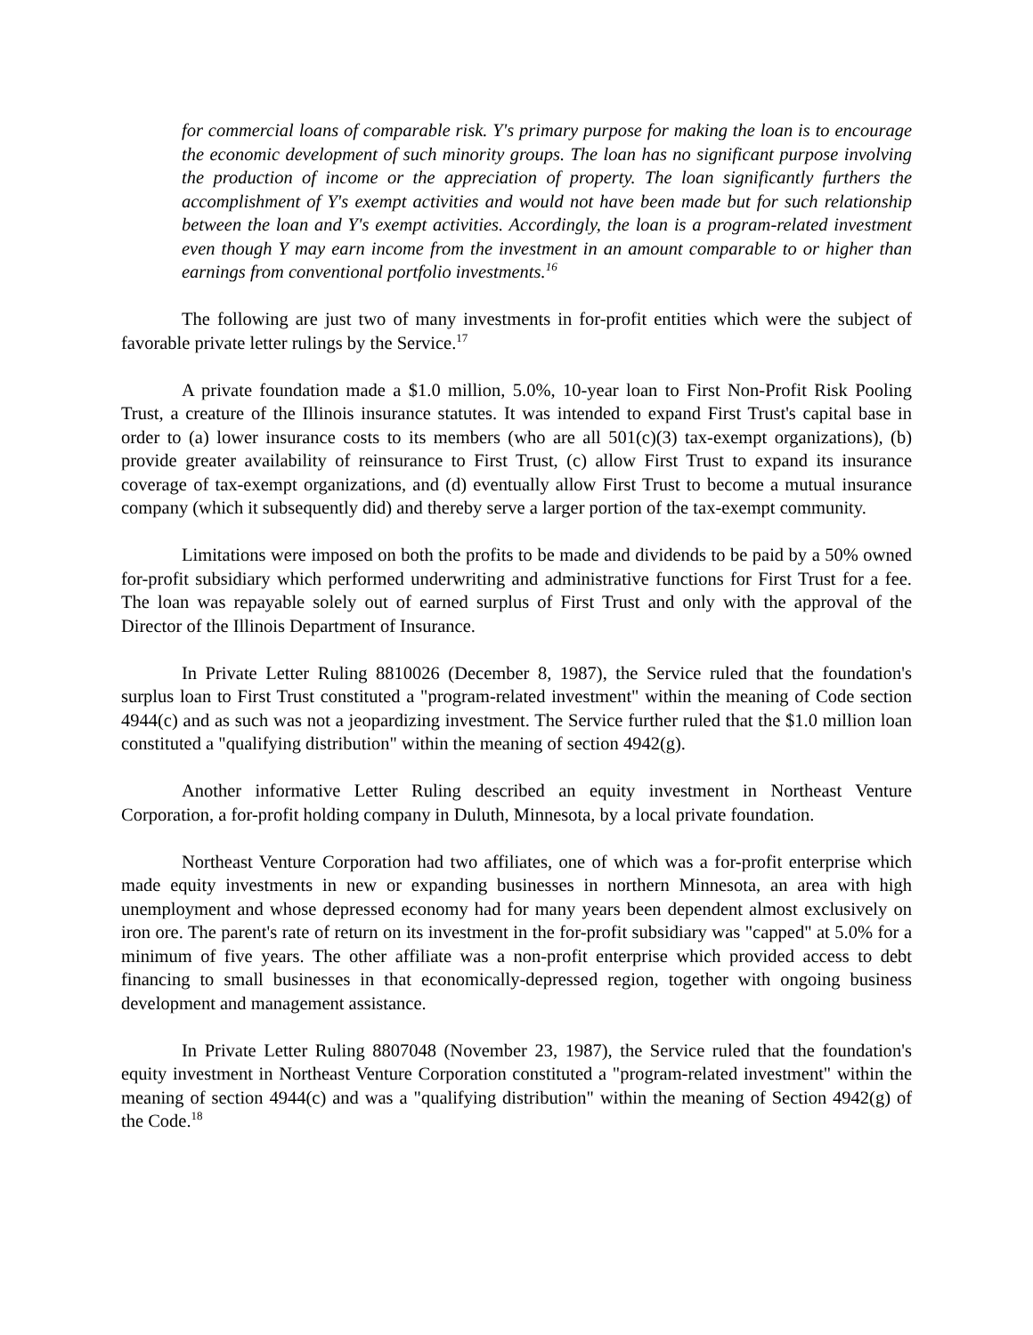for commercial loans of comparable risk. Y's primary purpose for making the loan is to encourage the economic development of such minority groups. The loan has no significant purpose involving the production of income or the appreciation of property. The loan significantly furthers the accomplishment of Y's exempt activities and would not have been made but for such relationship between the loan and Y's exempt activities. Accordingly, the loan is a program-related investment even though Y may earn income from the investment in an amount comparable to or higher than earnings from conventional portfolio investments.<sup>16</sup>
The following are just two of many investments in for-profit entities which were the subject of favorable private letter rulings by the Service.<sup>17</sup>
A private foundation made a $1.0 million, 5.0%, 10-year loan to First Non-Profit Risk Pooling Trust, a creature of the Illinois insurance statutes. It was intended to expand First Trust's capital base in order to (a) lower insurance costs to its members (who are all 501(c)(3) tax-exempt organizations), (b) provide greater availability of reinsurance to First Trust, (c) allow First Trust to expand its insurance coverage of tax-exempt organizations, and (d) eventually allow First Trust to become a mutual insurance company (which it subsequently did) and thereby serve a larger portion of the tax-exempt community.
Limitations were imposed on both the profits to be made and dividends to be paid by a 50% owned for-profit subsidiary which performed underwriting and administrative functions for First Trust for a fee. The loan was repayable solely out of earned surplus of First Trust and only with the approval of the Director of the Illinois Department of Insurance.
In Private Letter Ruling 8810026 (December 8, 1987), the Service ruled that the foundation's surplus loan to First Trust constituted a "program-related investment" within the meaning of Code section 4944(c) and as such was not a jeopardizing investment. The Service further ruled that the $1.0 million loan constituted a "qualifying distribution" within the meaning of section 4942(g).
Another informative Letter Ruling described an equity investment in Northeast Venture Corporation, a for-profit holding company in Duluth, Minnesota, by a local private foundation.
Northeast Venture Corporation had two affiliates, one of which was a for-profit enterprise which made equity investments in new or expanding businesses in northern Minnesota, an area with high unemployment and whose depressed economy had for many years been dependent almost exclusively on iron ore. The parent's rate of return on its investment in the for-profit subsidiary was "capped" at 5.0% for a minimum of five years. The other affiliate was a non-profit enterprise which provided access to debt financing to small businesses in that economically-depressed region, together with ongoing business development and management assistance.
In Private Letter Ruling 8807048 (November 23, 1987), the Service ruled that the foundation's equity investment in Northeast Venture Corporation constituted a "program-related investment" within the meaning of section 4944(c) and was a "qualifying distribution" within the meaning of Section 4942(g) of the Code.<sup>18</sup>